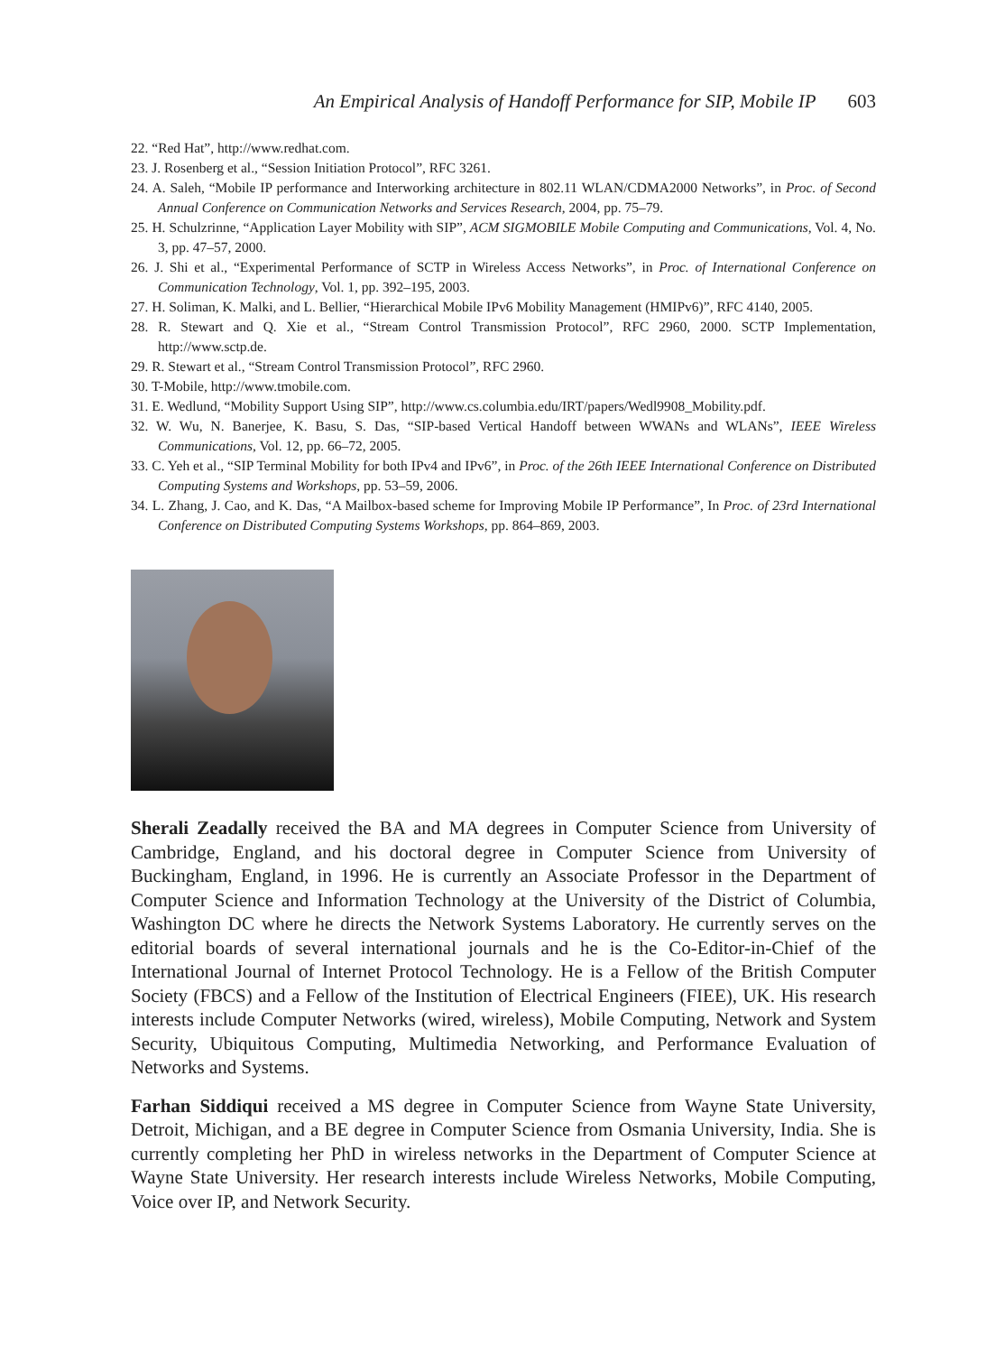An Empirical Analysis of Handoff Performance for SIP, Mobile IP 603
22. “Red Hat”, http://www.redhat.com.
23. J. Rosenberg et al., “Session Initiation Protocol”, RFC 3261.
24. A. Saleh, “Mobile IP performance and Interworking architecture in 802.11 WLAN/CDMA2000 Networks”, in Proc. of Second Annual Conference on Communication Networks and Services Research, 2004, pp. 75–79.
25. H. Schulzrinne, “Application Layer Mobility with SIP”, ACM SIGMOBILE Mobile Computing and Communications, Vol. 4, No. 3, pp. 47–57, 2000.
26. J. Shi et al., “Experimental Performance of SCTP in Wireless Access Networks”, in Proc. of International Conference on Communication Technology, Vol. 1, pp. 392–195, 2003.
27. H. Soliman, K. Malki, and L. Bellier, “Hierarchical Mobile IPv6 Mobility Management (HMIPv6)”, RFC 4140, 2005.
28. R. Stewart and Q. Xie et al., “Stream Control Transmission Protocol”, RFC 2960, 2000. SCTP Implementation, http://www.sctp.de.
29. R. Stewart et al., “Stream Control Transmission Protocol”, RFC 2960.
30. T-Mobile, http://www.tmobile.com.
31. E. Wedlund, “Mobility Support Using SIP”, http://www.cs.columbia.edu/IRT/papers/Wedl9908_Mobility.pdf.
32. W. Wu, N. Banerjee, K. Basu, S. Das, “SIP-based Vertical Handoff between WWANs and WLANs”, IEEE Wireless Communications, Vol. 12, pp. 66–72, 2005.
33. C. Yeh et al., “SIP Terminal Mobility for both IPv4 and IPv6”, in Proc. of the 26th IEEE International Conference on Distributed Computing Systems and Workshops, pp. 53–59, 2006.
34. L. Zhang, J. Cao, and K. Das, “A Mailbox-based scheme for Improving Mobile IP Performance”, In Proc. of 23rd International Conference on Distributed Computing Systems Workshops, pp. 864–869, 2003.
Sherali Zeadally received the BA and MA degrees in Computer Science from University of Cambridge, England, and his doctoral degree in Computer Science from University of Buckingham, England, in 1996. He is currently an Associate Professor in the Department of Computer Science and Information Technology at the University of the District of Columbia, Washington DC where he directs the Network Systems Laboratory. He currently serves on the editorial boards of several international journals and he is the Co-Editor-in-Chief of the International Journal of Internet Protocol Technology. He is a Fellow of the British Computer Society (FBCS) and a Fellow of the Institution of Electrical Engineers (FIEE), UK. His research interests include Computer Networks (wired, wireless), Mobile Computing, Network and System Security, Ubiquitous Computing, Multimedia Networking, and Performance Evaluation of Networks and Systems.
Farhan Siddiqui received a MS degree in Computer Science from Wayne State University, Detroit, Michigan, and a BE degree in Computer Science from Osmania University, India. She is currently completing her PhD in wireless networks in the Department of Computer Science at Wayne State University. Her research interests include Wireless Networks, Mobile Computing, Voice over IP, and Network Security.